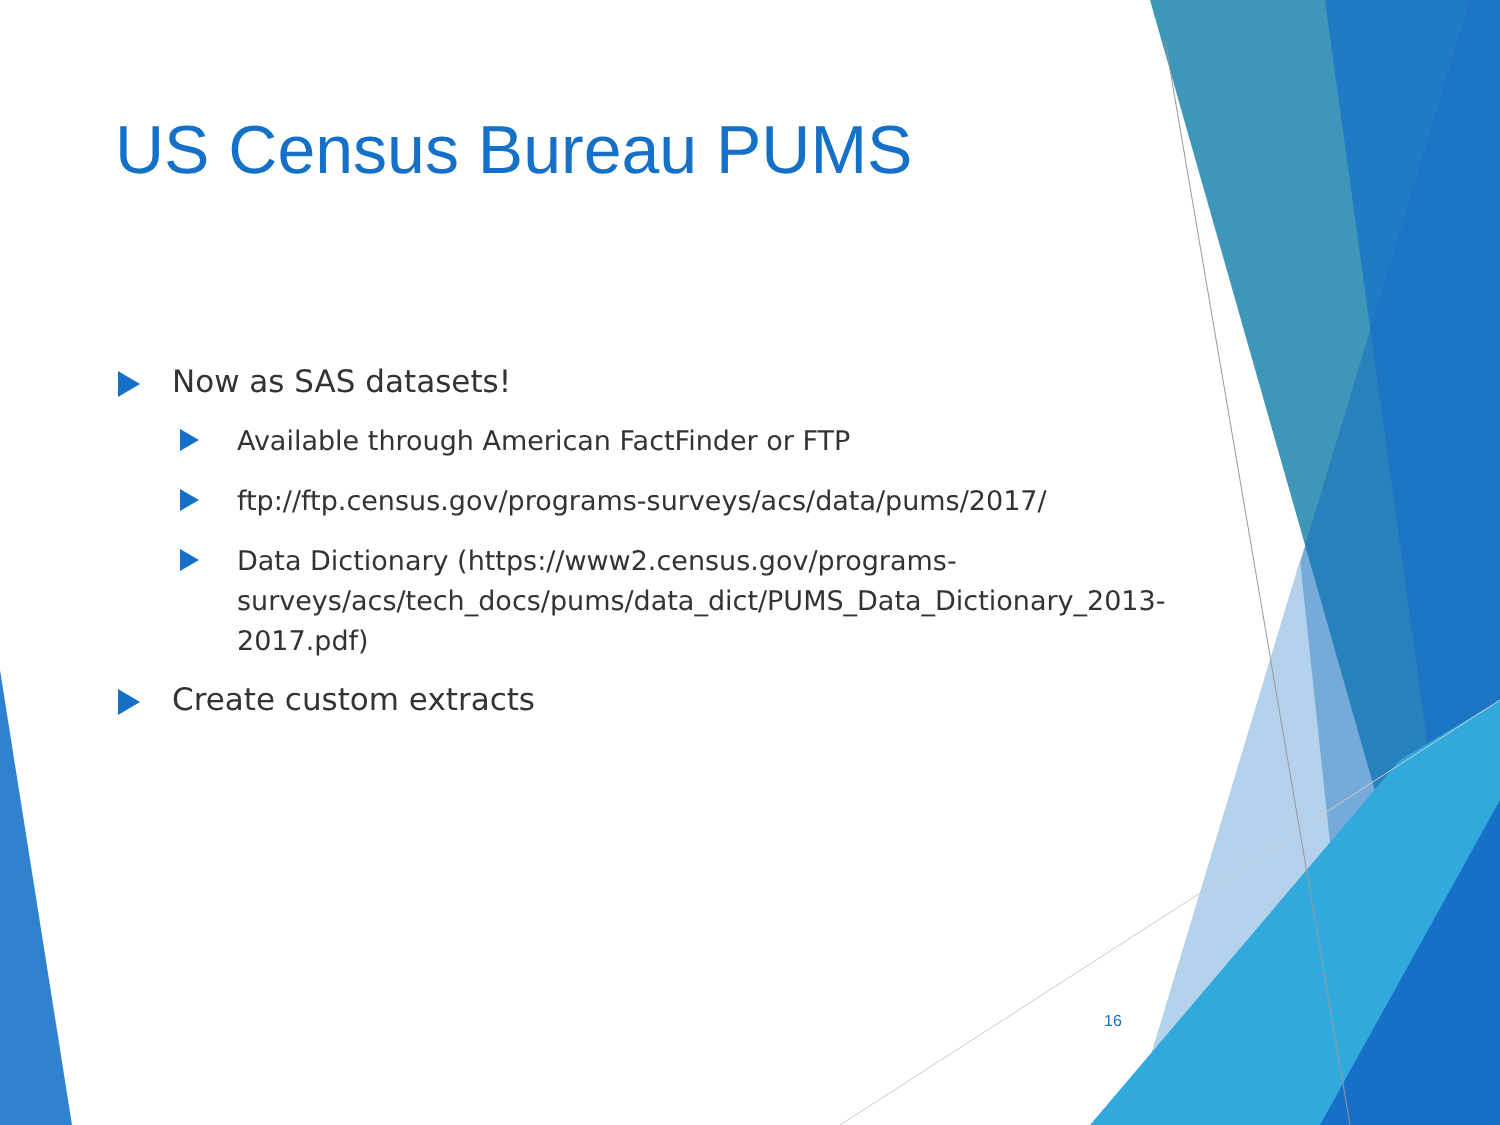US Census Bureau PUMS
Now as SAS datasets!
Available through American FactFinder or FTP
ftp://ftp.census.gov/programs-surveys/acs/data/pums/2017/
Data Dictionary (https://www2.census.gov/programs-surveys/acs/tech_docs/pums/data_dict/PUMS_Data_Dictionary_2013-2017.pdf)
Create custom extracts
16